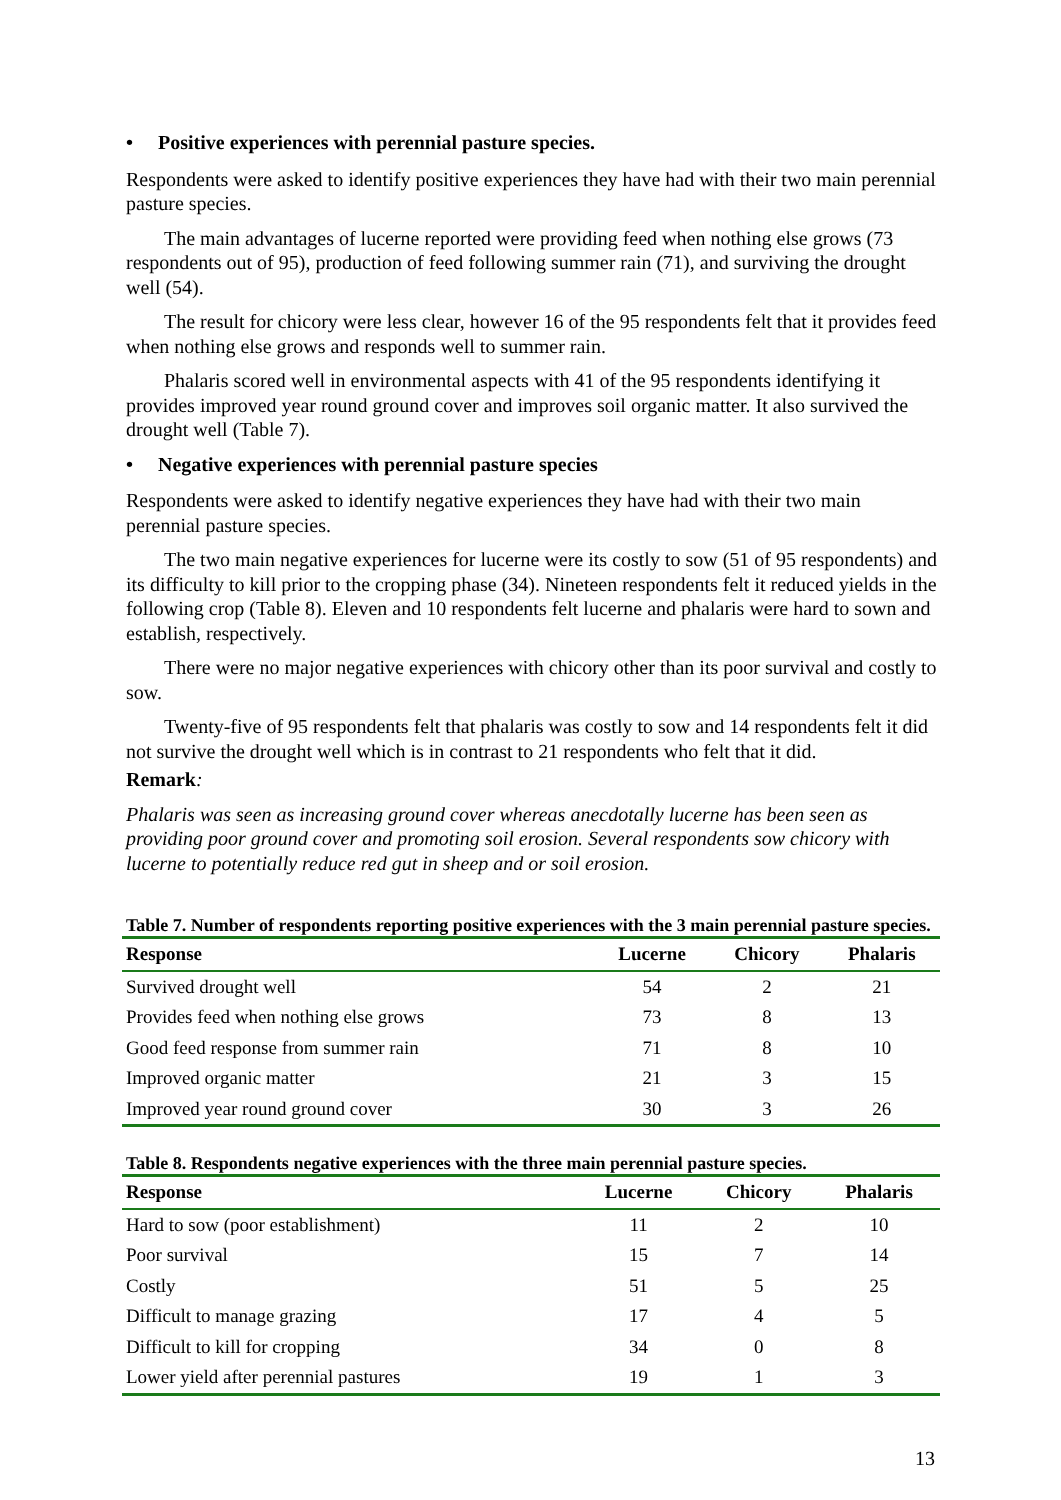• Positive experiences with perennial pasture species.
Respondents were asked to identify positive experiences they have had with their two main perennial pasture species.
The main advantages of lucerne reported were providing feed when nothing else grows (73 respondents out of 95), production of feed following summer rain (71), and surviving the drought well (54).
The result for chicory were less clear, however 16 of the 95 respondents felt that it provides feed when nothing else grows and responds well to summer rain.
Phalaris scored well in environmental aspects with 41 of the 95 respondents identifying it provides improved year round ground cover and improves soil organic matter. It also survived the drought well (Table 7).
• Negative experiences with perennial pasture species
Respondents were asked to identify negative experiences they have had with their two main perennial pasture species.
The two main negative experiences for lucerne were its costly to sow (51 of 95 respondents) and its difficulty to kill prior to the cropping phase (34). Nineteen respondents felt it reduced yields in the following crop (Table 8). Eleven and 10 respondents felt lucerne and phalaris were hard to sown and establish, respectively.
There were no major negative experiences with chicory other than its poor survival and costly to sow.
Twenty-five of 95 respondents felt that phalaris was costly to sow and 14 respondents felt it did not survive the drought well which is in contrast to 21 respondents who felt that it did.
Remark:
Phalaris was seen as increasing ground cover whereas anecdotally lucerne has been seen as providing poor ground cover and promoting soil erosion. Several respondents sow chicory with lucerne to potentially reduce red gut in sheep and or soil erosion.
Table 7. Number of respondents reporting positive experiences with the 3 main perennial pasture species.
| Response | Lucerne | Chicory | Phalaris |
| --- | --- | --- | --- |
| Survived drought well | 54 | 2 | 21 |
| Provides feed when nothing else grows | 73 | 8 | 13 |
| Good feed response from summer rain | 71 | 8 | 10 |
| Improved organic matter | 21 | 3 | 15 |
| Improved year round ground cover | 30 | 3 | 26 |
Table 8. Respondents negative experiences with the three main perennial pasture species.
| Response | Lucerne | Chicory | Phalaris |
| --- | --- | --- | --- |
| Hard to sow (poor establishment) | 11 | 2 | 10 |
| Poor survival | 15 | 7 | 14 |
| Costly | 51 | 5 | 25 |
| Difficult to manage grazing | 17 | 4 | 5 |
| Difficult to kill for cropping | 34 | 0 | 8 |
| Lower yield after perennial pastures | 19 | 1 | 3 |
13